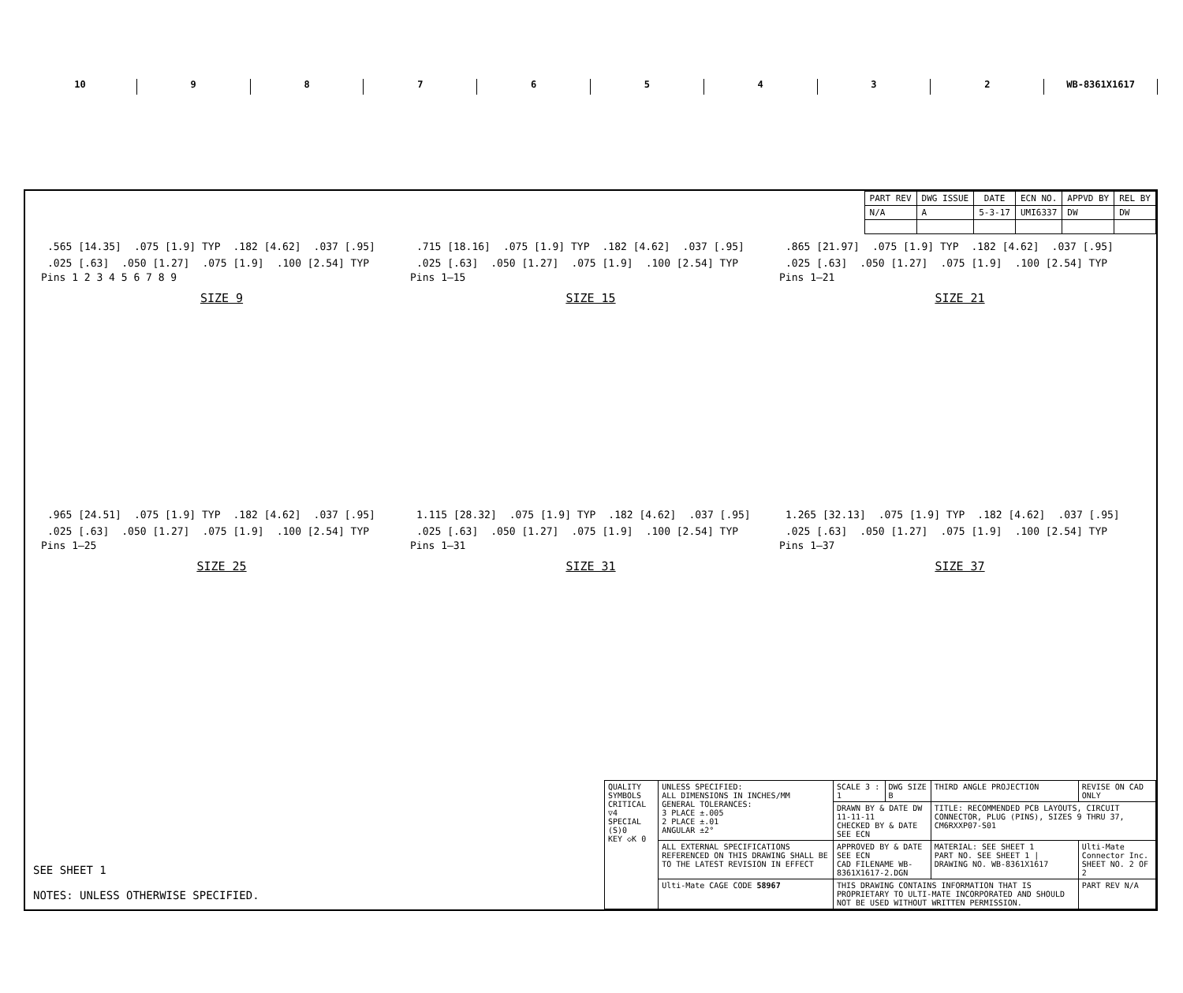10 9 8 7 6 5 4 3 2 WB-8361X1617
| PART REV | DWG ISSUE | DATE | ECN NO. | APPVD BY | REL BY |
| --- | --- | --- | --- | --- | --- |
| N/A | A | 5-3-17 | UMI6337 | DW | DW |
.565 [14.35].075 [1.9] TYP.182 [4.62].037 [.95].025 [.63].050 [1.27].075 [1.9].100 [2.54] TYP
Pins 1 2 3 4 5 6 7 8 9
SIZE 9
.715 [18.16].075 [1.9] TYP.182 [4.62].037 [.95].025 [.63].050 [1.27].075 [1.9].100 [2.54] TYP
Pins 1–15
SIZE 15
.865 [21.97].075 [1.9] TYP.182 [4.62].037 [.95].025 [.63].050 [1.27].075 [1.9].100 [2.54] TYP
Pins 1–21
SIZE 21
.965 [24.51].075 [1.9] TYP.182 [4.62].037 [.95].025 [.63].050 [1.27].075 [1.9].100 [2.54] TYP
Pins 1–25
SIZE 25
1.115 [28.32].075 [1.9] TYP.182 [4.62].037 [.95].025 [.63].050 [1.27].075 [1.9].100 [2.54] TYP
Pins 1–31
SIZE 31
1.265 [32.13].075 [1.9] TYP.182 [4.62].037 [.95].025 [.63].050 [1.27].075 [1.9].100 [2.54] TYP
Pins 1–37
SIZE 37
SEE SHEET 1
NOTES: UNLESS OTHERWISE SPECIFIED.
| QUALITY SYMBOLS CRITICAL ▽4 SPECIAL (S)0 KEY ◇K 0 | UNLESS SPECIFIED: ALL DIMENSIONS IN INCHES/MM GENERAL TOLERANCES: 3 PLACE ±.005 2 PLACE ±.01 ANGULAR ±2° | SCALE 3 : 1 | DWG SIZE B | THIRD ANGLE PROJECTION | REVISE ON CAD ONLY | |
| | | DRAWN BY & DATE DW 11-11-11 CHECKED BY & DATE SEE ECN | | TITLE: RECOMMENDED PCB LAYOUTS, CIRCUIT CONNECTOR, PLUG (PINS), SIZES 9 THRU 37, CM6RXXP07-S01 | | |
| | ALL EXTERNAL SPECIFICATIONS REFERENCED ON THIS DRAWING SHALL BE TO THE LATEST REVISION IN EFFECT | APPROVED BY & DATE SEE ECN CAD FILENAME WB-8361X1617-2.DGN | | MATERIAL: SEE SHEET 1 PART NO. SEE SHEET 1 / DRAWING NO. WB-8361X1617 | | Ulti-Mate Connector Inc. SHEET NO. 2 OF 2 |
| | Ulti-Mate CAGE CODE 58967 | THIS DRAWING CONTAINS INFORMATION THAT IS PROPRIETARY TO ULTI-MATE INCORPORATED AND SHOULD NOT BE USED WITHOUT WRITTEN PERMISSION. | | | | PART REV N/A |